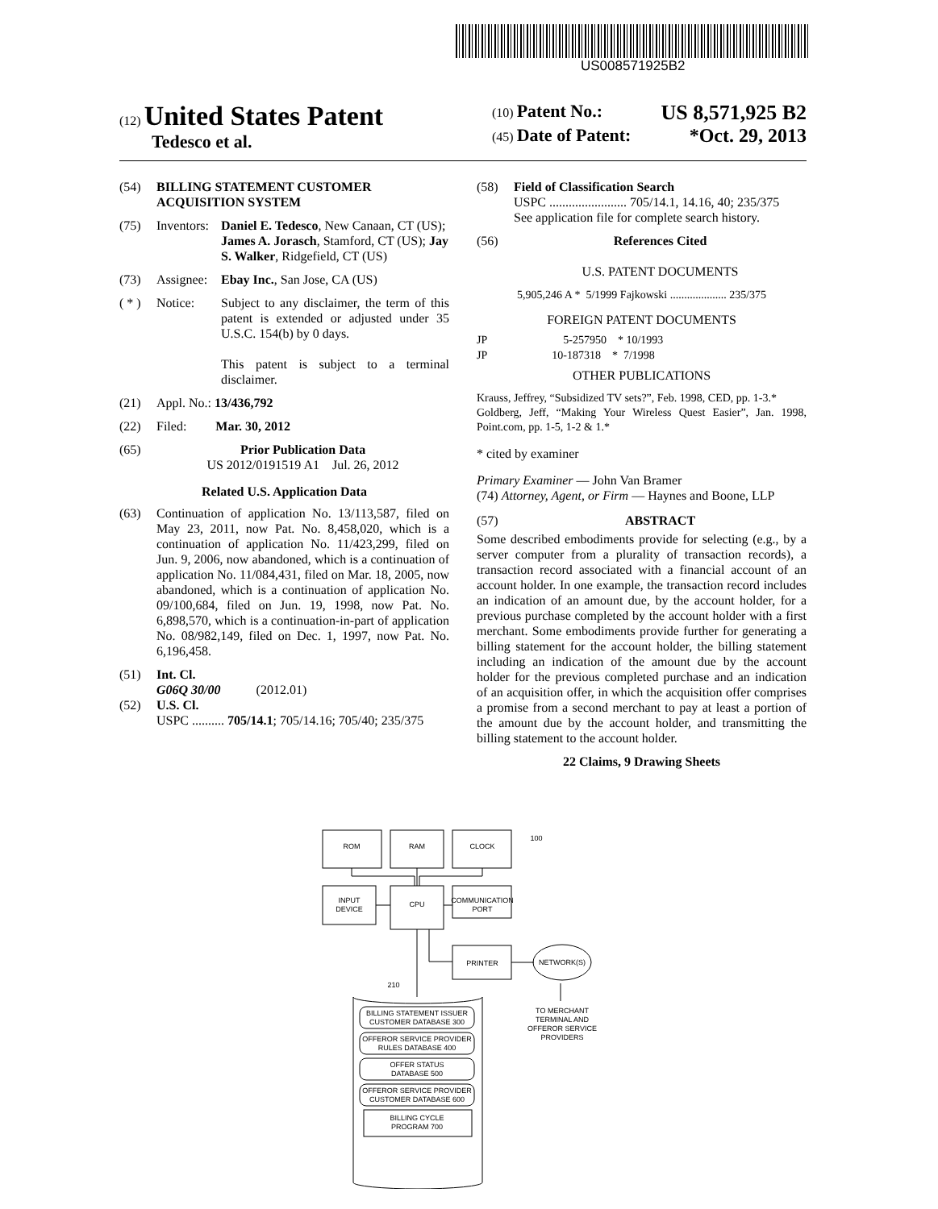US008571925B2
(12) United States Patent
Tedesco et al.
(10) Patent No.: US 8,571,925 B2
(45) Date of Patent: *Oct. 29, 2013
(54) BILLING STATEMENT CUSTOMER ACQUISITION SYSTEM
(75) Inventors: Daniel E. Tedesco, New Canaan, CT (US); James A. Jorasch, Stamford, CT (US); Jay S. Walker, Ridgefield, CT (US)
(73) Assignee: Ebay Inc., San Jose, CA (US)
( * ) Notice: Subject to any disclaimer, the term of this patent is extended or adjusted under 35 U.S.C. 154(b) by 0 days.
This patent is subject to a terminal disclaimer.
(21) Appl. No.: 13/436,792
(22) Filed: Mar. 30, 2012
(65) Prior Publication Data
US 2012/0191519 A1 Jul. 26, 2012
Related U.S. Application Data
(63) Continuation of application No. 13/113,587, filed on May 23, 2011, now Pat. No. 8,458,020, which is a continuation of application No. 11/423,299, filed on Jun. 9, 2006, now abandoned, which is a continuation of application No. 11/084,431, filed on Mar. 18, 2005, now abandoned, which is a continuation of application No. 09/100,684, filed on Jun. 19, 1998, now Pat. No. 6,898,570, which is a continuation-in-part of application No. 08/982,149, filed on Dec. 1, 1997, now Pat. No. 6,196,458.
(51) Int. Cl.
G06Q 30/00 (2012.01)
(52) U.S. Cl.
USPC .......... 705/14.1; 705/14.16; 705/40; 235/375
(58) Field of Classification Search
USPC ........................ 705/14.1, 14.16, 40; 235/375
See application file for complete search history.
(56) References Cited
U.S. PATENT DOCUMENTS
5,905,246 A * 5/1999 Fajkowski .................... 235/375
FOREIGN PATENT DOCUMENTS
JP 5-257950 * 10/1993
JP 10-187318 * 7/1998
OTHER PUBLICATIONS
Krauss, Jeffrey, “Subsidized TV sets?”, Feb. 1998, CED, pp. 1-3.*
Goldberg, Jeff, “Making Your Wireless Quest Easier”, Jan. 1998, Point.com, pp. 1-5, 1-2 & 1.*
* cited by examiner
Primary Examiner — John Van Bramer
(74) Attorney, Agent, or Firm — Haynes and Boone, LLP
(57) ABSTRACT
Some described embodiments provide for selecting (e.g., by a server computer from a plurality of transaction records), a transaction record associated with a financial account of an account holder. In one example, the transaction record includes an indication of an amount due, by the account holder, for a previous purchase completed by the account holder with a first merchant. Some embodiments provide further for generating a billing statement for the account holder, the billing statement including an indication of the amount due by the account holder for the previous completed purchase and an indication of an acquisition offer, in which the acquisition offer comprises a promise from a second merchant to pay at least a portion of the amount due by the account holder, and transmitting the billing statement to the account holder.
22 Claims, 9 Drawing Sheets
ROM
RAM
CLOCK
100
INPUT
DEVICE
CPU
COMMUNICATION
PORT
PRINTER
NETWORK(S)
210
TO MERCHANT
TERMINAL AND
OFFEROR SERVICE
PROVIDERS
BILLING STATEMENT ISSUER
CUSTOMER DATABASE 300
OFFEROR SERVICE PROVIDER
RULES DATABASE 400
OFFER STATUS
DATABASE 500
OFFEROR SERVICE PROVIDER
CUSTOMER DATABASE 600
BILLING CYCLE
PROGRAM 700